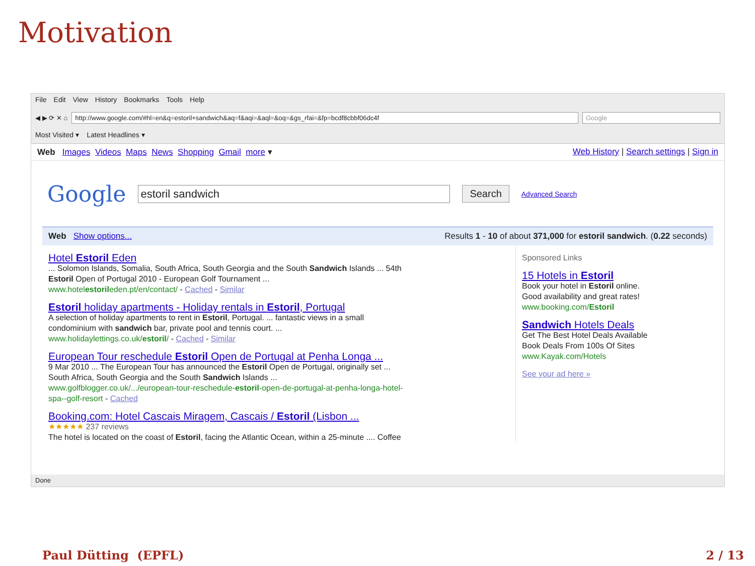Motivation
File Edit View History Bookmarks Tools Help
◀ ▶ ⟳ ✕ ⌂
http://www.google.com/#hl=en&q=estoril+sandwich&aq=f&aqi=&aql=&oq=&gs_rfai=&fp=bcdf8cbbf06dc4f
Google
Most Visited ▾ Latest Headlines ▾
Web Images Videos Maps News Shopping Gmail more ▾
Web History | Search settings | Sign in
Google
estoril sandwich Search Advanced Search
Web Show options... Results 1 - 10 of about 371,000 for estoril sandwich. (0.22 seconds)
Hotel Estoril Eden
... Solomon Islands, Somalia, South Africa, South Georgia and the South Sandwich Islands ... 54th
Estoril Open of Portugal 2010 - European Golf Tournament ...
www.hotelestorileden.pt/en/contact/ - Cached - Similar
Estoril holiday apartments - Holiday rentals in Estoril, Portugal
A selection of holiday apartments to rent in Estoril, Portugal. ... fantastic views in a small
condominium with sandwich bar, private pool and tennis court. ...
www.holidaylettings.co.uk/estoril/ - Cached - Similar
European Tour reschedule Estoril Open de Portugal at Penha Longa ...
9 Mar 2010 ... The European Tour has announced the Estoril Open de Portugal, originally set ...
South Africa, South Georgia and the South Sandwich Islands ...
www.golfblogger.co.uk/.../european-tour-reschedule-estoril-open-de-portugal-at-penha-longa-hotel-
spa--golf-resort - Cached
Booking.com: Hotel Cascais Miragem, Cascais / Estoril (Lisbon ...
★★★★★ 237 reviews
The hotel is located on the coast of Estoril, facing the Atlantic Ocean, within a 25-minute .... Coffee
Sponsored Links
15 Hotels in Estoril
Book your hotel in Estoril online.
Good availability and great rates!
www.booking.com/Estoril
Sandwich Hotels Deals
Get The Best Hotel Deals Available
Book Deals From 100s Of Sites
www.Kayak.com/Hotels
See your ad here »
Done
Paul Dütting (EPFL) 2 / 13